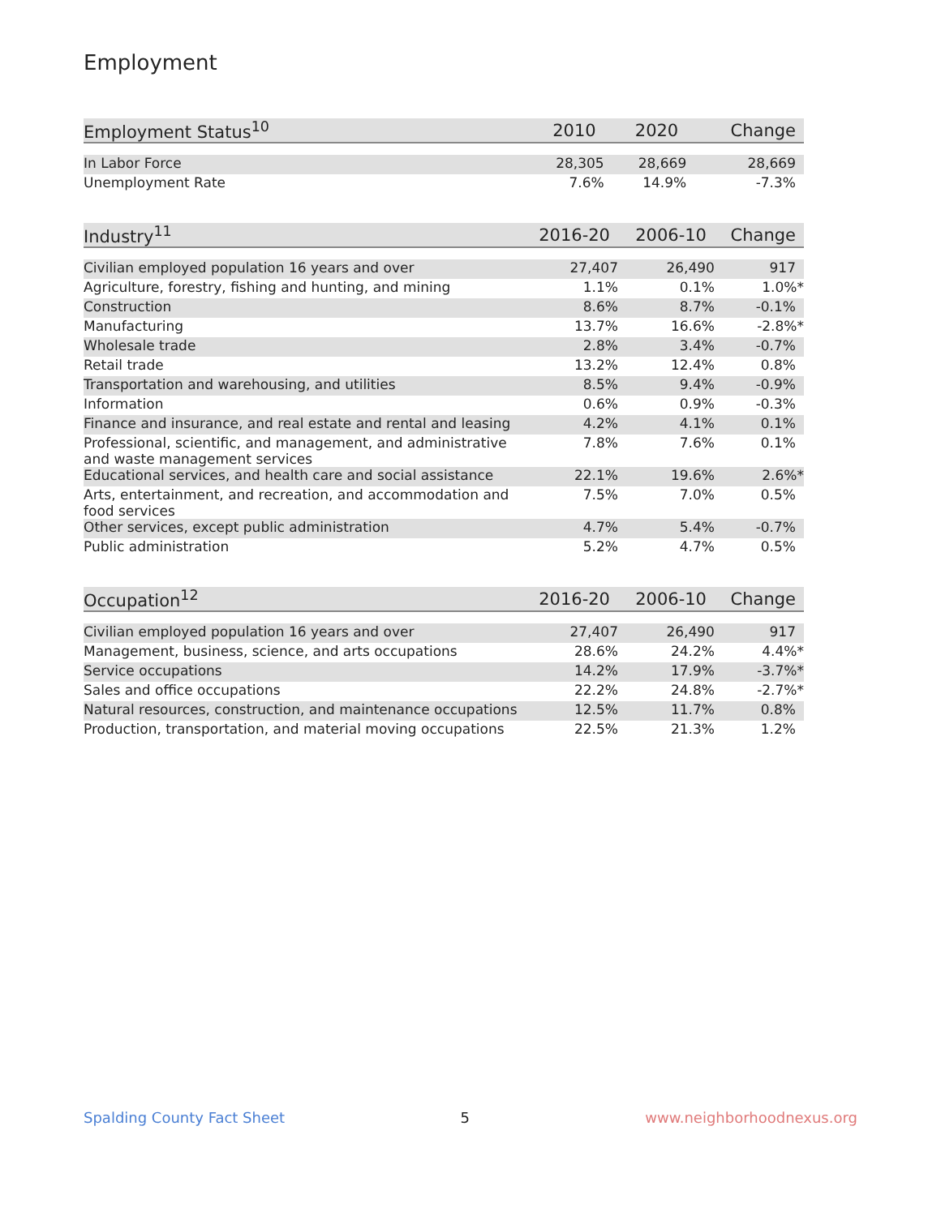Employment
| Employment Status<sup>10</sup> | 2010 | 2020 | Change |
| --- | --- | --- | --- |
| In Labor Force | 28,305 | 28,669 | 28,669 |
| Unemployment Rate | 7.6% | 14.9% | -7.3% |
| Industry<sup>11</sup> | 2016-20 | 2006-10 | Change |
| --- | --- | --- | --- |
| Civilian employed population 16 years and over | 27,407 | 26,490 | 917 |
| Agriculture, forestry, fishing and hunting, and mining | 1.1% | 0.1% | 1.0%* |
| Construction | 8.6% | 8.7% | -0.1% |
| Manufacturing | 13.7% | 16.6% | -2.8%* |
| Wholesale trade | 2.8% | 3.4% | -0.7% |
| Retail trade | 13.2% | 12.4% | 0.8% |
| Transportation and warehousing, and utilities | 8.5% | 9.4% | -0.9% |
| Information | 0.6% | 0.9% | -0.3% |
| Finance and insurance, and real estate and rental and leasing | 4.2% | 4.1% | 0.1% |
| Professional, scientific, and management, and administrative and waste management services | 7.8% | 7.6% | 0.1% |
| Educational services, and health care and social assistance | 22.1% | 19.6% | 2.6%* |
| Arts, entertainment, and recreation, and accommodation and food services | 7.5% | 7.0% | 0.5% |
| Other services, except public administration | 4.7% | 5.4% | -0.7% |
| Public administration | 5.2% | 4.7% | 0.5% |
| Occupation<sup>12</sup> | 2016-20 | 2006-10 | Change |
| --- | --- | --- | --- |
| Civilian employed population 16 years and over | 27,407 | 26,490 | 917 |
| Management, business, science, and arts occupations | 28.6% | 24.2% | 4.4%* |
| Service occupations | 14.2% | 17.9% | -3.7%* |
| Sales and office occupations | 22.2% | 24.8% | -2.7%* |
| Natural resources, construction, and maintenance occupations | 12.5% | 11.7% | 0.8% |
| Production, transportation, and material moving occupations | 22.5% | 21.3% | 1.2% |
Spalding County Fact Sheet 5 www.neighborhoodnexus.org